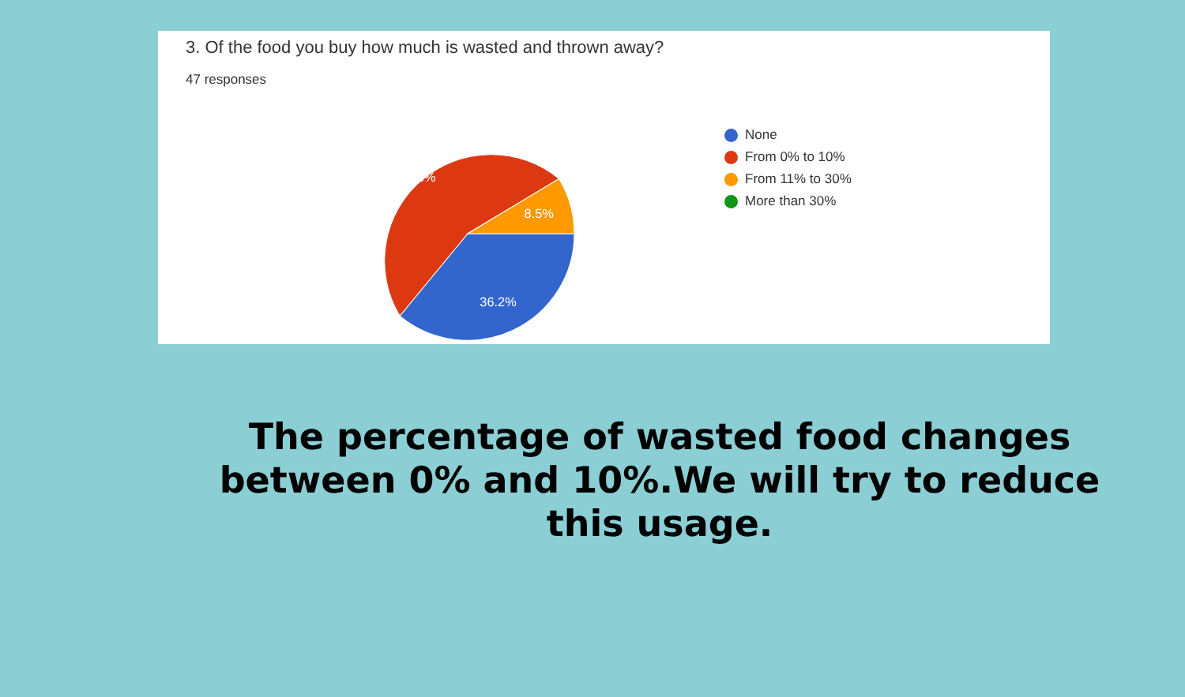3. Of the food you buy how much is wasted and thrown away?
47 responses
55.3%
8.5%
36.2%
None
From 0% to 10%
From 11% to 30%
More than 30%
The percentage of wasted food changes between 0% and 10%.We will try to reduce this usage.